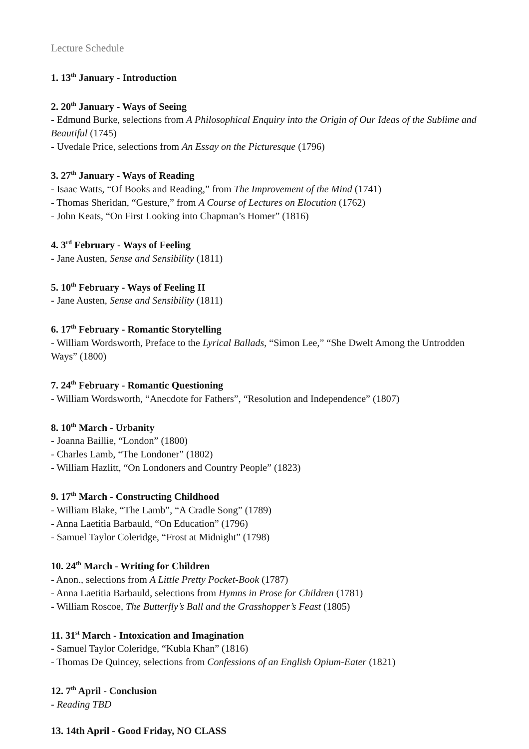Lecture Schedule
1. 13<sup>th</sup> January - Introduction
2. 20<sup>th</sup> January - Ways of Seeing
- Edmund Burke, selections from A Philosophical Enquiry into the Origin of Our Ideas of the Sublime and Beautiful (1745)
- Uvedale Price, selections from An Essay on the Picturesque (1796)
3. 27<sup>th</sup> January - Ways of Reading
- Isaac Watts, “Of Books and Reading,” from The Improvement of the Mind (1741)
- Thomas Sheridan, “Gesture,” from A Course of Lectures on Elocution (1762)
- John Keats, “On First Looking into Chapman’s Homer” (1816)
4. 3<sup>rd</sup> February - Ways of Feeling
- Jane Austen, Sense and Sensibility (1811)
5. 10<sup>th</sup> February - Ways of Feeling II
- Jane Austen, Sense and Sensibility (1811)
6. 17<sup>th</sup> February - Romantic Storytelling
- William Wordsworth, Preface to the Lyrical Ballads, “Simon Lee,” “She Dwelt Among the Untrodden Ways” (1800)
7. 24<sup>th</sup> February - Romantic Questioning
- William Wordsworth, “Anecdote for Fathers”, “Resolution and Independence” (1807)
8. 10<sup>th</sup> March - Urbanity
- Joanna Baillie, “London” (1800)
- Charles Lamb, “The Londoner” (1802)
- William Hazlitt, “On Londoners and Country People” (1823)
9. 17<sup>th</sup> March - Constructing Childhood
- William Blake, “The Lamb”, “A Cradle Song” (1789)
- Anna Laetitia Barbauld, “On Education” (1796)
- Samuel Taylor Coleridge, “Frost at Midnight” (1798)
10. 24<sup>th</sup> March - Writing for Children
- Anon., selections from A Little Pretty Pocket-Book (1787)
- Anna Laetitia Barbauld, selections from Hymns in Prose for Children (1781)
- William Roscoe, The Butterfly’s Ball and the Grasshopper’s Feast (1805)
11. 31<sup>st</sup> March - Intoxication and Imagination
- Samuel Taylor Coleridge, “Kubla Khan” (1816)
- Thomas De Quincey, selections from Confessions of an English Opium-Eater (1821)
12. 7<sup>th</sup> April - Conclusion
- Reading TBD
13. 14th April - Good Friday, NO CLASS